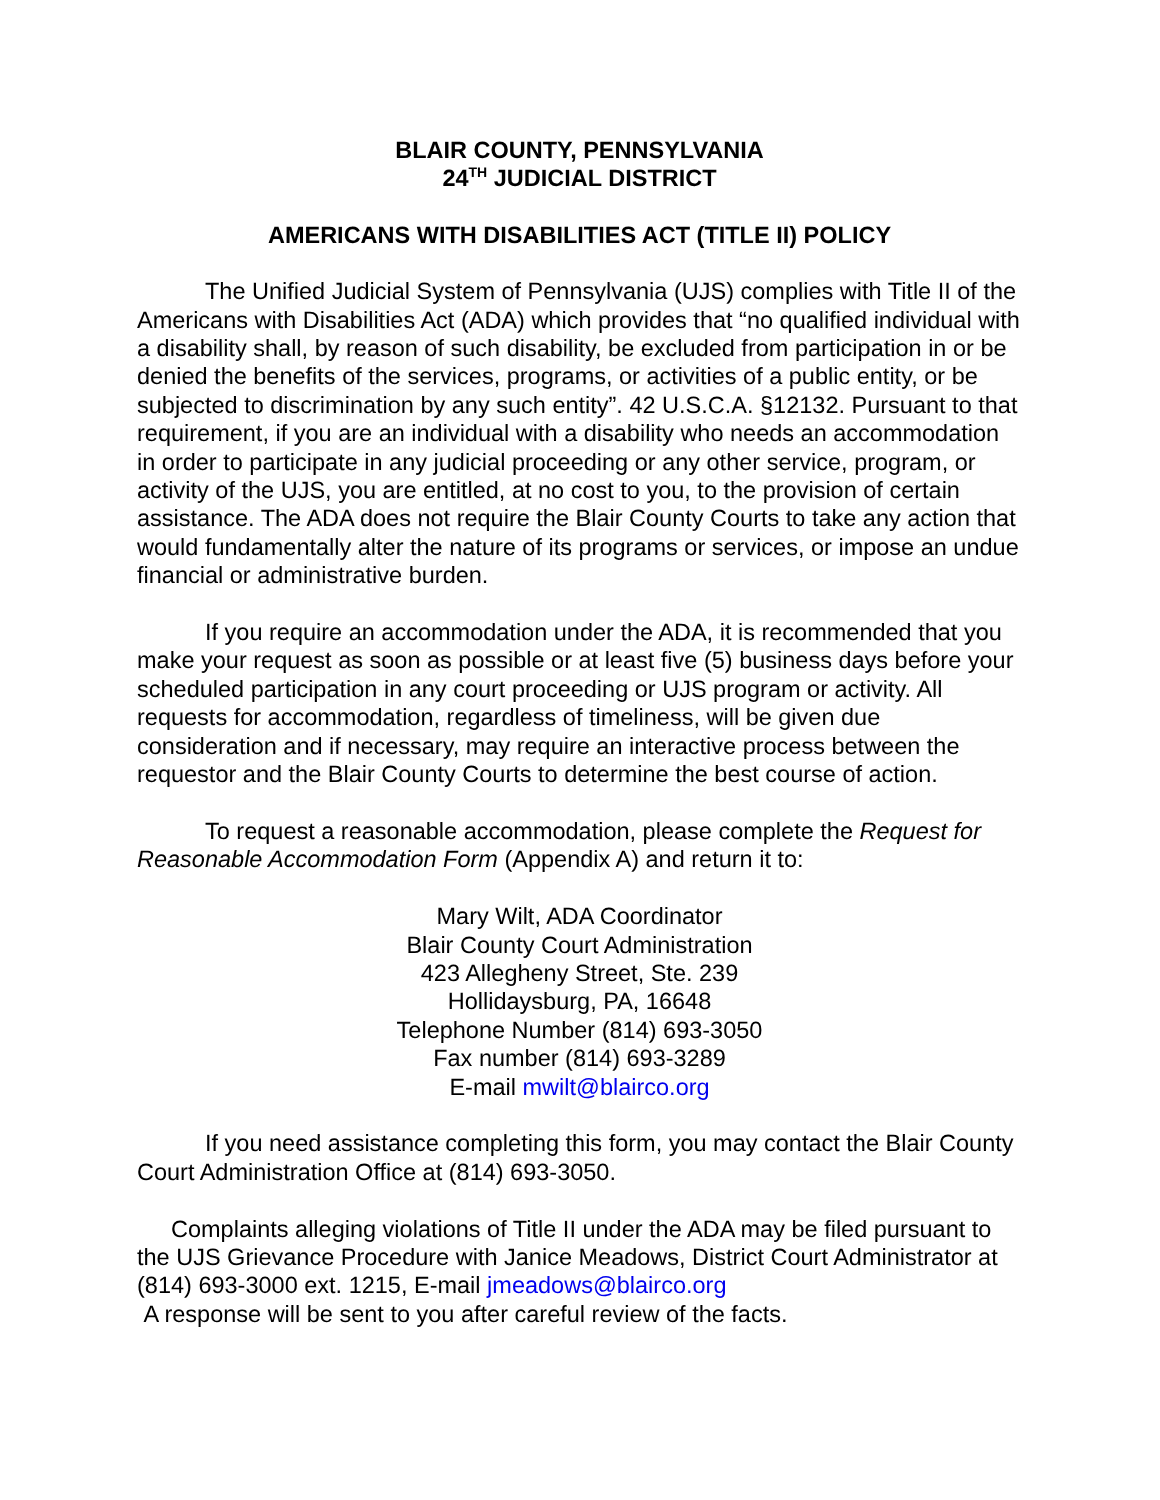BLAIR COUNTY, PENNSYLVANIA
24<sup>TH</sup> JUDICIAL DISTRICT
AMERICANS WITH DISABILITIES ACT (TITLE II) POLICY
The Unified Judicial System of Pennsylvania (UJS) complies with Title II of the Americans with Disabilities Act (ADA) which provides that “no qualified individual with a disability shall, by reason of such disability, be excluded from participation in or be denied the benefits of the services, programs, or activities of a public entity, or be subjected to discrimination by any such entity”. 42 U.S.C.A. §12132. Pursuant to that requirement, if you are an individual with a disability who needs an accommodation in order to participate in any judicial proceeding or any other service, program, or activity of the UJS, you are entitled, at no cost to you, to the provision of certain assistance. The ADA does not require the Blair County Courts to take any action that would fundamentally alter the nature of its programs or services, or impose an undue financial or administrative burden.
If you require an accommodation under the ADA, it is recommended that you make your request as soon as possible or at least five (5) business days before your scheduled participation in any court proceeding or UJS program or activity. All requests for accommodation, regardless of timeliness, will be given due consideration and if necessary, may require an interactive process between the requestor and the Blair County Courts to determine the best course of action.
To request a reasonable accommodation, please complete the Request for Reasonable Accommodation Form (Appendix A) and return it to:
Mary Wilt, ADA Coordinator
Blair County Court Administration
423 Allegheny Street, Ste. 239
Hollidaysburg, PA, 16648
Telephone Number (814) 693-3050
Fax number (814) 693-3289
E-mail mwilt@blairco.org
If you need assistance completing this form, you may contact the Blair County Court Administration Office at (814) 693-3050.
Complaints alleging violations of Title II under the ADA may be filed pursuant to the UJS Grievance Procedure with Janice Meadows, District Court Administrator at (814) 693-3000 ext. 1215, E-mail jmeadows@blairco.org
A response will be sent to you after careful review of the facts.